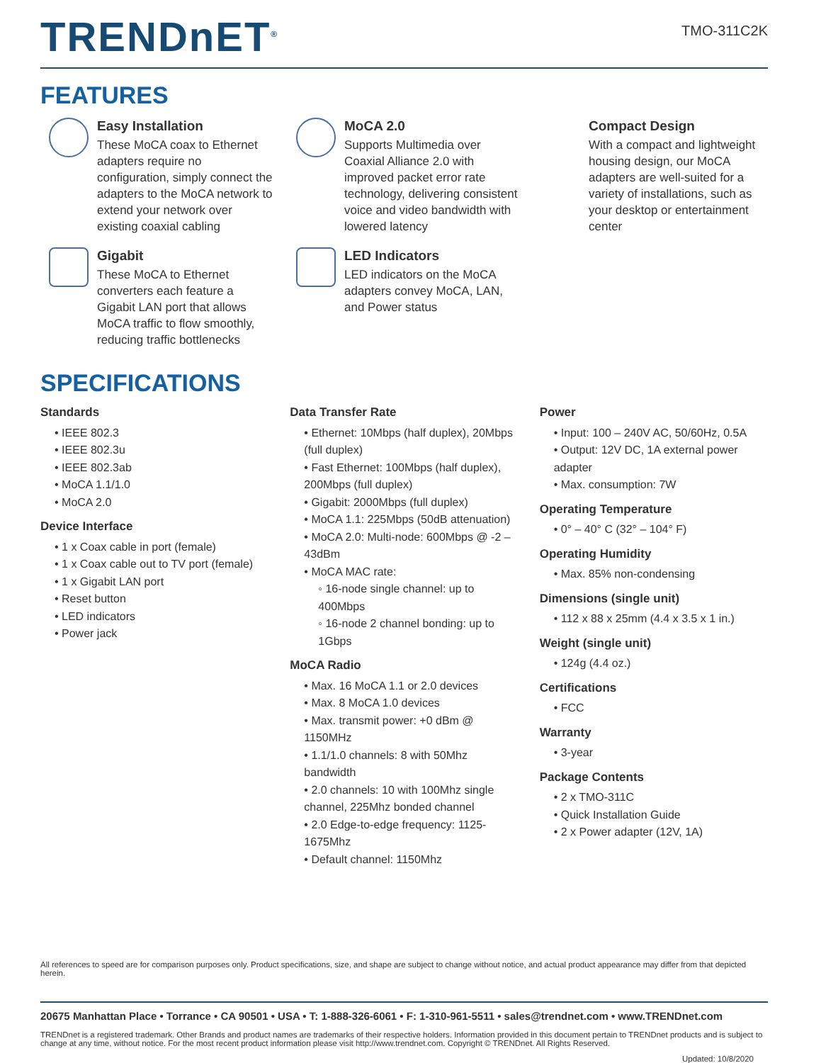TRENDnET<sup>®</sup>
TMO-311C2K
FEATURES
Easy Installation
These MoCA coax to Ethernet adapters require no configuration, simply connect the adapters to the MoCA network to extend your network over existing coaxial cabling
MoCA 2.0
Supports Multimedia over Coaxial Alliance 2.0 with improved packet error rate technology, delivering consistent voice and video bandwidth with lowered latency
Compact Design
With a compact and lightweight housing design, our MoCA adapters are well-suited for a variety of installations, such as your desktop or entertainment center
Gigabit
These MoCA to Ethernet converters each feature a Gigabit LAN port that allows MoCA traffic to flow smoothly, reducing traffic bottlenecks
LED Indicators
LED indicators on the MoCA adapters convey MoCA, LAN, and Power status
SPECIFICATIONS
Standards
• IEEE 802.3
• IEEE 802.3u
• IEEE 802.3ab
• MoCA 1.1/1.0
• MoCA 2.0
Device Interface
• 1 x Coax cable in port (female)
• 1 x Coax cable out to TV port (female)
• 1 x Gigabit LAN port
• Reset button
• LED indicators
• Power jack
Data Transfer Rate
• Ethernet: 10Mbps (half duplex), 20Mbps (full duplex)
• Fast Ethernet: 100Mbps (half duplex), 200Mbps (full duplex)
• Gigabit: 2000Mbps (full duplex)
• MoCA 1.1: 225Mbps (50dB attenuation)
• MoCA 2.0: Multi-node: 600Mbps @ -2 – 43dBm
• MoCA MAC rate:
◦ 16-node single channel: up to 400Mbps
◦ 16-node 2 channel bonding: up to 1Gbps
MoCA Radio
• Max. 16 MoCA 1.1 or 2.0 devices
• Max. 8 MoCA 1.0 devices
• Max. transmit power: +0 dBm @ 1150MHz
• 1.1/1.0 channels: 8 with 50Mhz bandwidth
• 2.0 channels: 10 with 100Mhz single channel, 225Mhz bonded channel
• 2.0 Edge-to-edge frequency: 1125-1675Mhz
• Default channel: 1150Mhz
Power
• Input: 100 – 240V AC, 50/60Hz, 0.5A
• Output: 12V DC, 1A external power adapter
• Max. consumption: 7W
Operating Temperature
• 0° – 40° C (32° – 104° F)
Operating Humidity
• Max. 85% non-condensing
Dimensions (single unit)
• 112 x 88 x 25mm (4.4 x 3.5 x 1 in.)
Weight (single unit)
• 124g (4.4 oz.)
Certifications
• FCC
Warranty
• 3-year
Package Contents
• 2 x TMO-311C
• Quick Installation Guide
• 2 x Power adapter (12V, 1A)
All references to speed are for comparison purposes only. Product specifications, size, and shape are subject to change without notice, and actual product appearance may differ from that depicted herein.
20675 Manhattan Place • Torrance • CA 90501 • USA • T: 1-888-326-6061 • F: 1-310-961-5511 • sales@trendnet.com • www.TRENDnet.com
TRENDnet is a registered trademark. Other Brands and product names are trademarks of their respective holders. Information provided in this document pertain to TRENDnet products and is subject to change at any time, without notice. For the most recent product information please visit http://www.trendnet.com. Copyright © TRENDnet. All Rights Reserved.
Updated: 10/8/2020